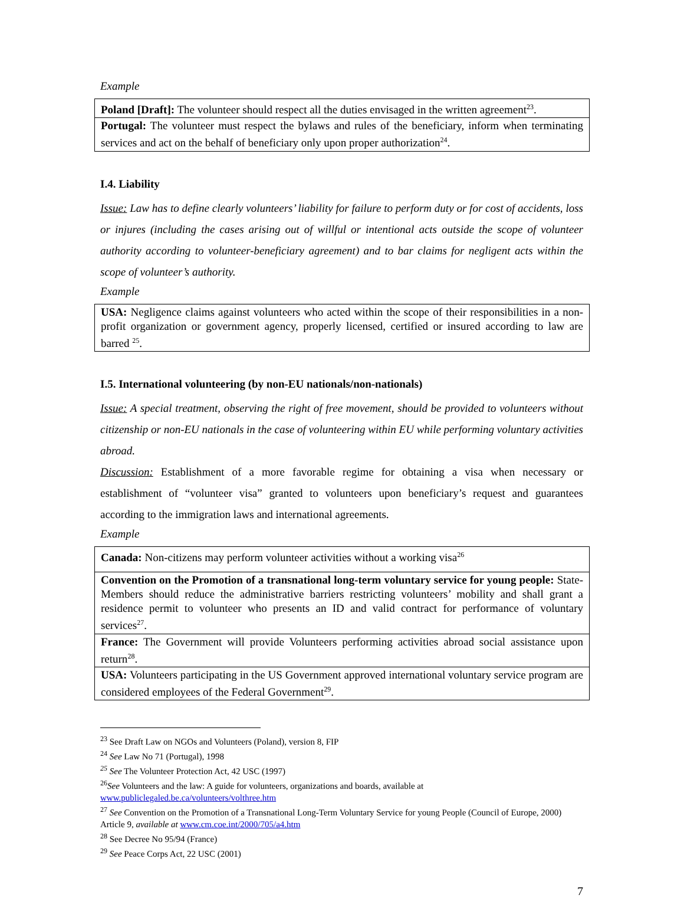Example
| Poland [Draft]: The volunteer should respect all the duties envisaged in the written agreement<sup>23</sup>. |
| Portugal: The volunteer must respect the bylaws and rules of the beneficiary, inform when terminating services and act on the behalf of beneficiary only upon proper authorization<sup>24</sup>. |
I.4. Liability
Issue: Law has to define clearly volunteers’ liability for failure to perform duty or for cost of accidents, loss or injures (including the cases arising out of willful or intentional acts outside the scope of volunteer authority according to volunteer-beneficiary agreement) and to bar claims for negligent acts within the scope of volunteer’s authority.
Example
| USA: Negligence claims against volunteers who acted within the scope of their responsibilities in a non-profit organization or government agency, properly licensed, certified or insured according to law are barred <sup>25</sup>. |
I.5. International volunteering (by non-EU nationals/non-nationals)
Issue: A special treatment, observing the right of free movement, should be provided to volunteers without citizenship or non-EU nationals in the case of volunteering within EU while performing voluntary activities abroad.
Discussion: Establishment of a more favorable regime for obtaining a visa when necessary or establishment of “volunteer visa” granted to volunteers upon beneficiary’s request and guarantees according to the immigration laws and international agreements.
Example
| Canada: Non-citizens may perform volunteer activities without a working visa<sup>26</sup> |
| Convention on the Promotion of a transnational long-term voluntary service for young people: State-Members should reduce the administrative barriers restricting volunteers’ mobility and shall grant a residence permit to volunteer who presents an ID and valid contract for performance of voluntary services<sup>27</sup>. |
| France: The Government will provide Volunteers performing activities abroad social assistance upon return<sup>28</sup>. |
| USA: Volunteers participating in the US Government approved international voluntary service program are considered employees of the Federal Government<sup>29</sup>. |
<sup>23</sup> See Draft Law on NGOs and Volunteers (Poland), version 8, FIP
<sup>24</sup> See Law No 71 (Portugal), 1998
<sup>25</sup> See The Volunteer Protection Act, 42 USC (1997)
<sup>26</sup> See Volunteers and the law: A guide for volunteers, organizations and boards, available at www.publiclegaled.be.ca/volunteers/volthree.htm
<sup>27</sup> See Convention on the Promotion of a Transnational Long-Term Voluntary Service for young People (Council of Europe, 2000) Article 9, available at www.cm.coe.int/2000/705/a4.htm
<sup>28</sup> See Decree No 95/94 (France)
<sup>29</sup> See Peace Corps Act, 22 USC (2001)
7